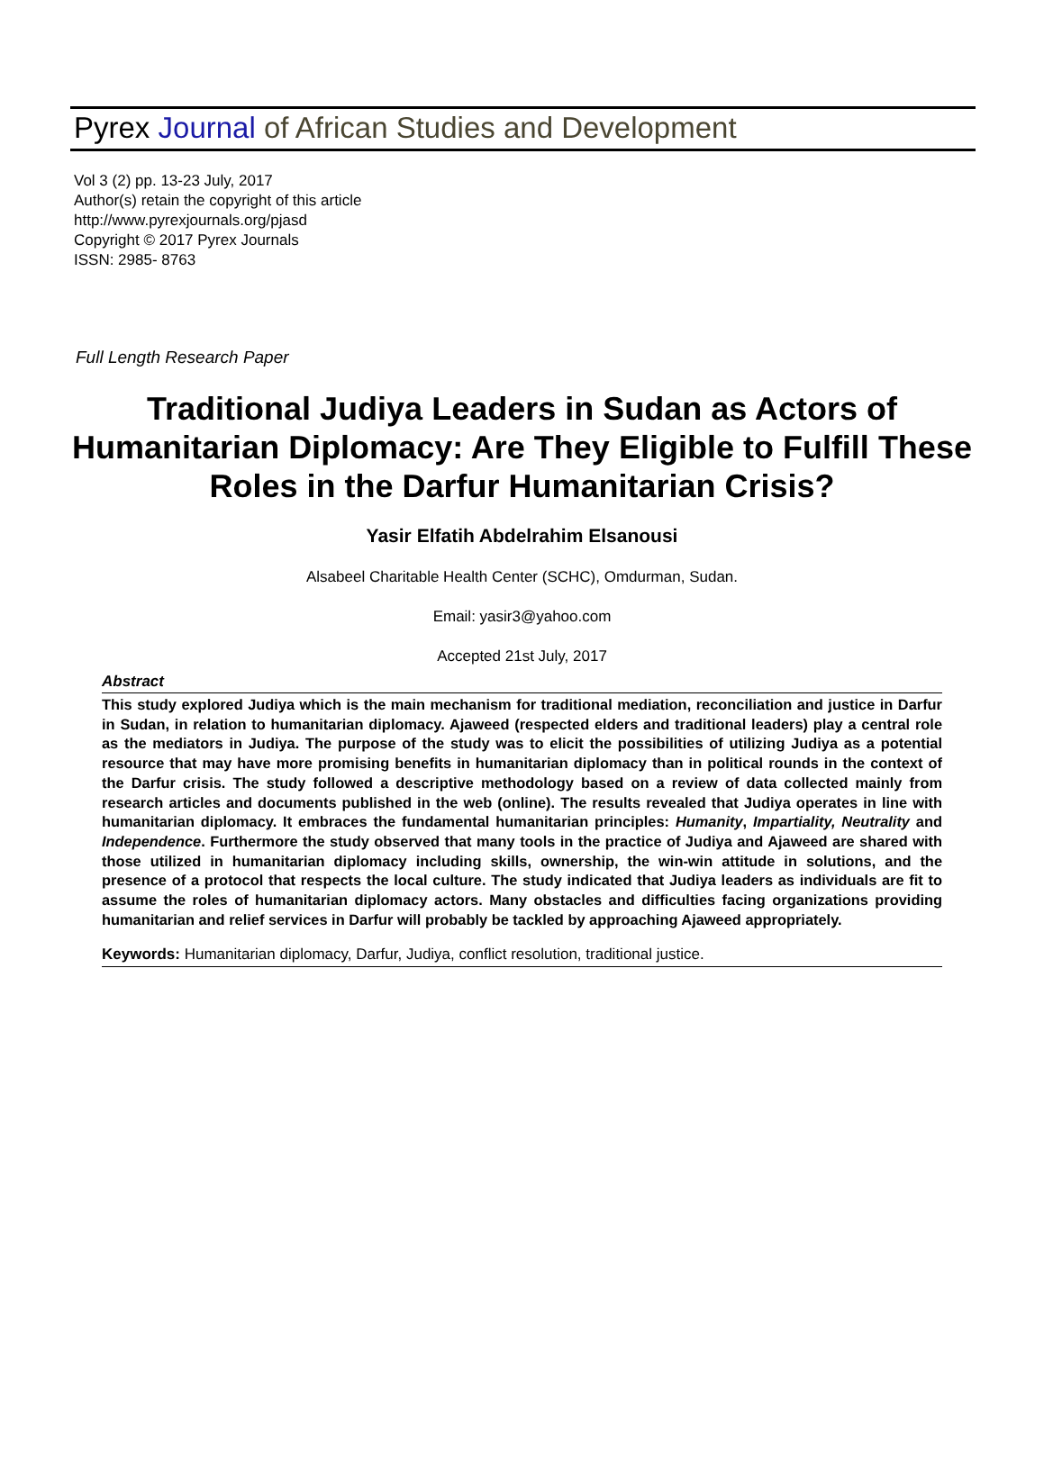Pyrex Journal of African Studies and Development
Vol 3 (2) pp. 13-23 July, 2017
Author(s) retain the copyright of this article
http://www.pyrexjournals.org/pjasd
Copyright © 2017 Pyrex Journals
ISSN: 2985- 8763
Full Length Research Paper
Traditional Judiya Leaders in Sudan as Actors of Humanitarian Diplomacy: Are They Eligible to Fulfill These Roles in the Darfur Humanitarian Crisis?
Yasir Elfatih Abdelrahim Elsanousi
Alsabeel Charitable Health Center (SCHC), Omdurman, Sudan.
Email: yasir3@yahoo.com
Accepted 21st July, 2017
Abstract
This study explored Judiya which is the main mechanism for traditional mediation, reconciliation and justice in Darfur in Sudan, in relation to humanitarian diplomacy. Ajaweed (respected elders and traditional leaders) play a central role as the mediators in Judiya. The purpose of the study was to elicit the possibilities of utilizing Judiya as a potential resource that may have more promising benefits in humanitarian diplomacy than in political rounds in the context of the Darfur crisis. The study followed a descriptive methodology based on a review of data collected mainly from research articles and documents published in the web (online). The results revealed that Judiya operates in line with humanitarian diplomacy. It embraces the fundamental humanitarian principles: Humanity, Impartiality, Neutrality and Independence. Furthermore the study observed that many tools in the practice of Judiya and Ajaweed are shared with those utilized in humanitarian diplomacy including skills, ownership, the win-win attitude in solutions, and the presence of a protocol that respects the local culture. The study indicated that Judiya leaders as individuals are fit to assume the roles of humanitarian diplomacy actors. Many obstacles and difficulties facing organizations providing humanitarian and relief services in Darfur will probably be tackled by approaching Ajaweed appropriately.
Keywords: Humanitarian diplomacy, Darfur, Judiya, conflict resolution, traditional justice.